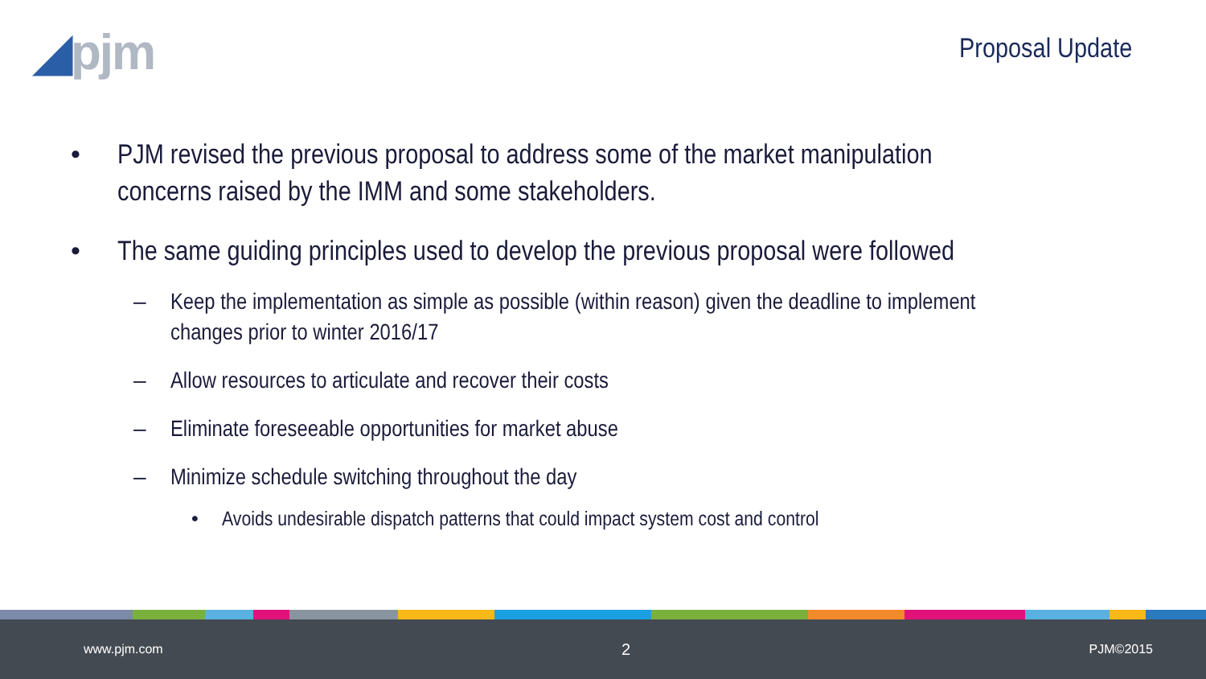◢pjm
Proposal Update
• PJM revised the previous proposal to address some of the market manipulation concerns raised by the IMM and some stakeholders.
• The same guiding principles used to develop the previous proposal were followed
– Keep the implementation as simple as possible (within reason) given the deadline to implement changes prior to winter 2016/17
– Allow resources to articulate and recover their costs
– Eliminate foreseeable opportunities for market abuse
– Minimize schedule switching throughout the day
• Avoids undesirable dispatch patterns that could impact system cost and control
www.pjm.com 2 PJM©2015